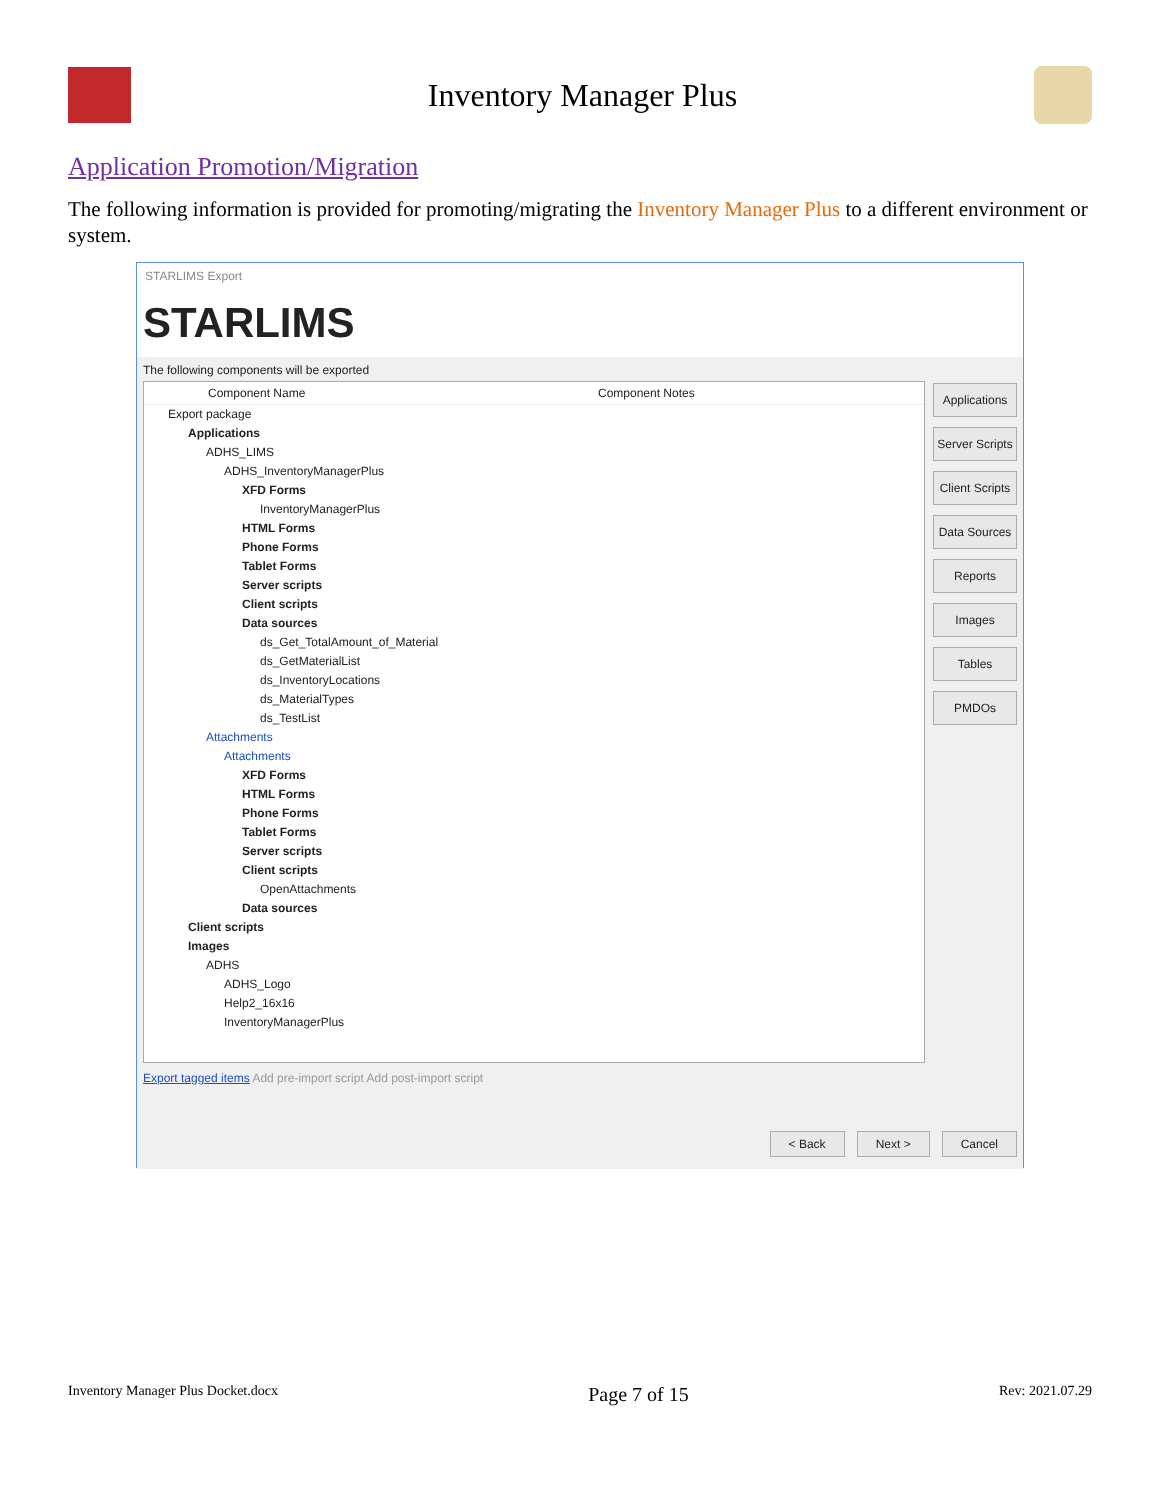Inventory Manager Plus
Application Promotion/Migration
The following information is provided for promoting/migrating the Inventory Manager Plus to a different environment or system.
STARLIMS Export
STARLIMS
The following components will be exported
Component Name Component Notes
Export package
Applications
ADHS_LIMS
ADHS_InventoryManagerPlus
XFD Forms
InventoryManagerPlus
HTML Forms
Phone Forms
Tablet Forms
Server scripts
Client scripts
Data sources
ds_Get_TotalAmount_of_Material
ds_GetMaterialList
ds_InventoryLocations
ds_MaterialTypes
ds_TestList
Attachments
Attachments
XFD Forms
HTML Forms
Phone Forms
Tablet Forms
Server scripts
Client scripts
OpenAttachments
Data sources
Client scripts
Images
ADHS
ADHS_Logo
Help2_16x16
InventoryManagerPlus
Applications
Server Scripts
Client Scripts
Data Sources
Reports
Images
Tables
PMDOs
Export tagged items Add pre-import script Add post-import script
< Back Next > Cancel
Inventory Manager Plus Docket.docx Page 7 of 15 Rev: 2021.07.29